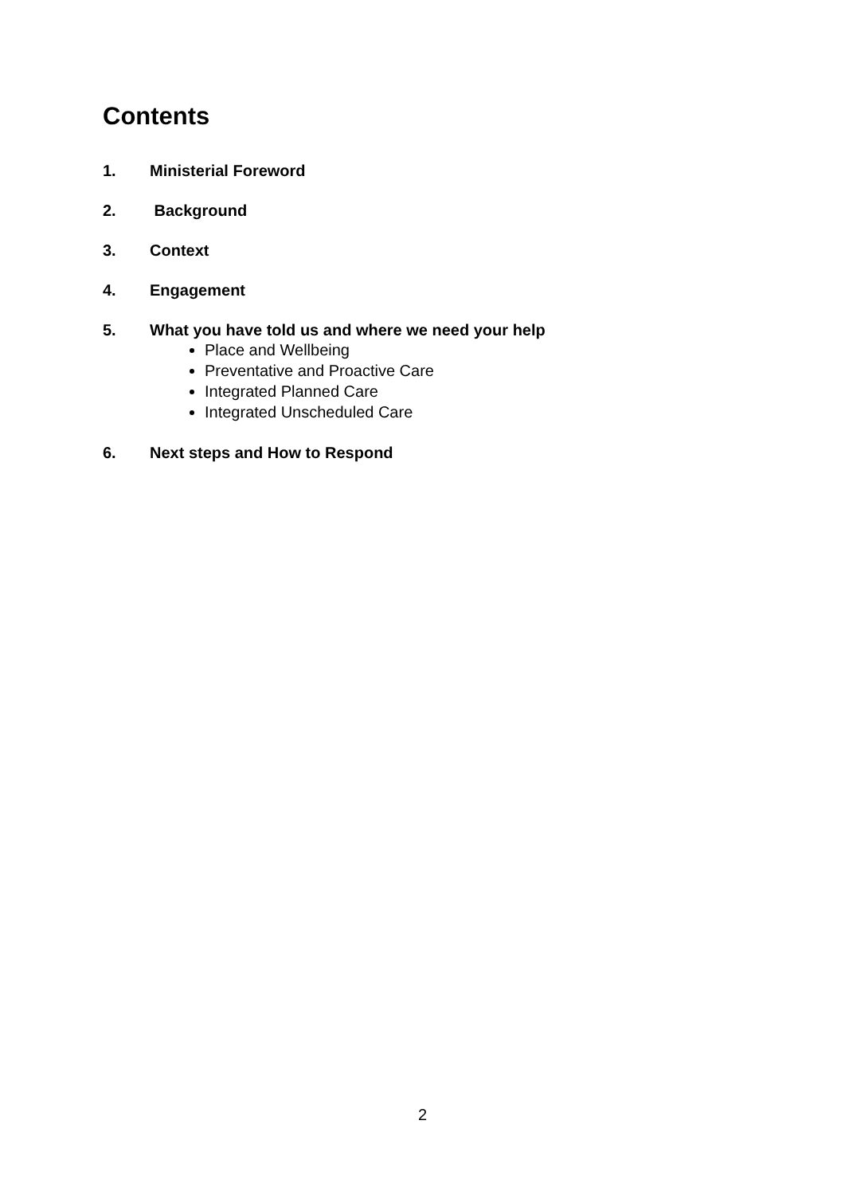Contents
1. Ministerial Foreword
2. Background
3. Context
4. Engagement
5. What you have told us and where we need your help
Place and Wellbeing
Preventative and Proactive Care
Integrated Planned Care
Integrated Unscheduled Care
6. Next steps and How to Respond
2